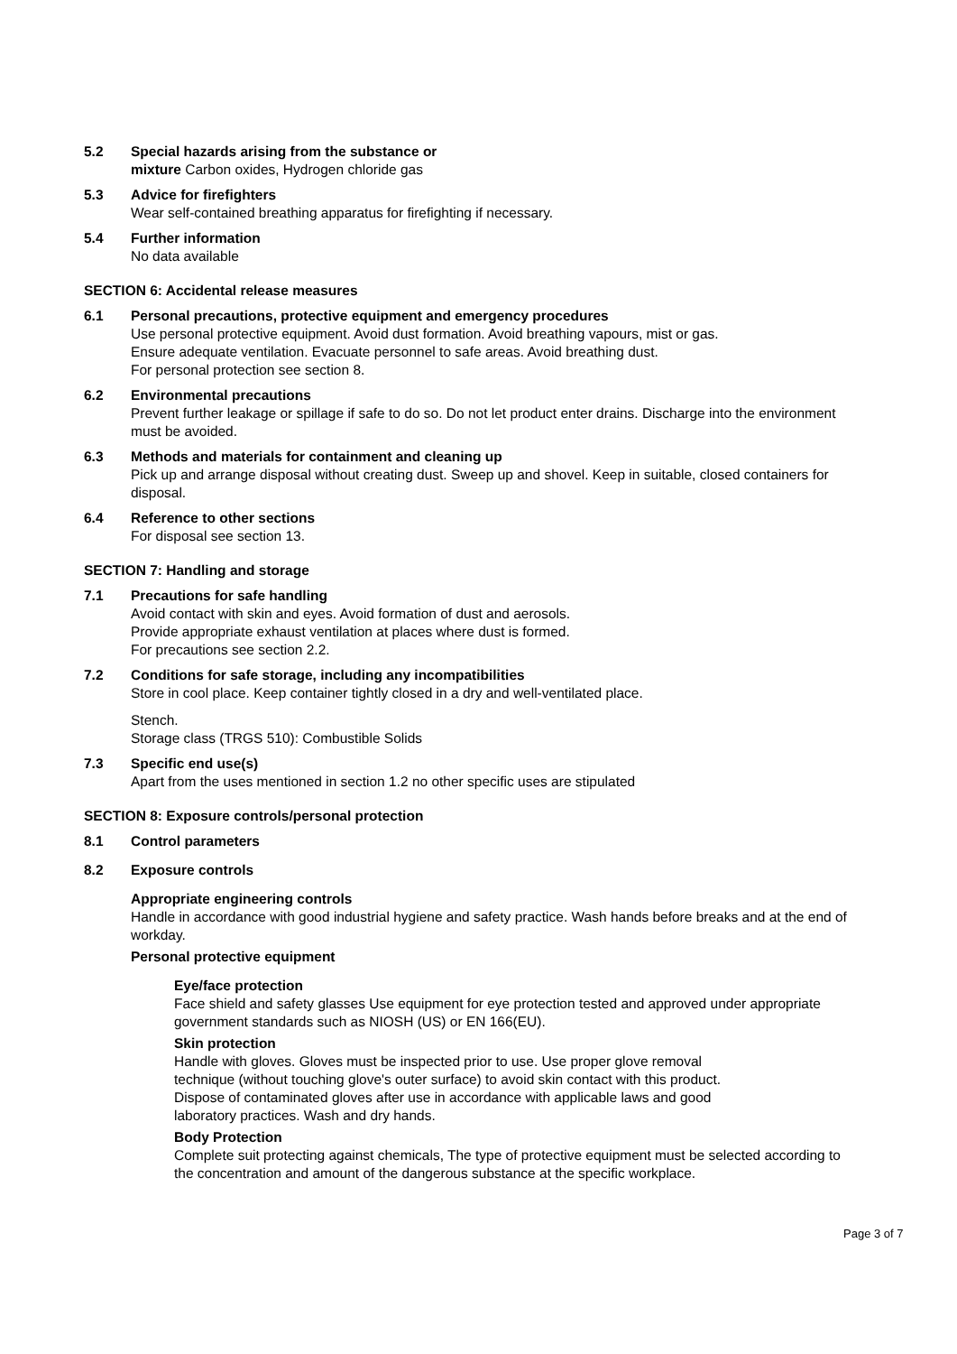5.2 Special hazards arising from the substance or
mixture Carbon oxides, Hydrogen chloride gas
5.3 Advice for firefighters
Wear self-contained breathing apparatus for firefighting if necessary.
5.4 Further information
No data available
SECTION 6: Accidental release measures
6.1 Personal precautions, protective equipment and emergency procedures
Use personal protective equipment. Avoid dust formation. Avoid breathing vapours, mist or gas.
Ensure adequate ventilation. Evacuate personnel to safe areas. Avoid breathing dust.
For personal protection see section 8.
6.2 Environmental precautions
Prevent further leakage or spillage if safe to do so. Do not let product enter drains. Discharge into the environment must be avoided.
6.3 Methods and materials for containment and cleaning up
Pick up and arrange disposal without creating dust. Sweep up and shovel. Keep in suitable, closed containers for disposal.
6.4 Reference to other sections
For disposal see section 13.
SECTION 7: Handling and storage
7.1 Precautions for safe handling
Avoid contact with skin and eyes. Avoid formation of dust and aerosols.
Provide appropriate exhaust ventilation at places where dust is formed.
For precautions see section 2.2.
7.2 Conditions for safe storage, including any incompatibilities
Store in cool place. Keep container tightly closed in a dry and well-ventilated place.
Stench.
Storage class (TRGS 510): Combustible Solids
7.3 Specific end use(s)
Apart from the uses mentioned in section 1.2 no other specific uses are stipulated
SECTION 8: Exposure controls/personal protection
8.1 Control parameters
8.2 Exposure controls
Appropriate engineering controls
Handle in accordance with good industrial hygiene and safety practice. Wash hands before breaks and at the end of workday.
Personal protective equipment
Eye/face protection
Face shield and safety glasses Use equipment for eye protection tested and approved under appropriate government standards such as NIOSH (US) or EN 166(EU).
Skin protection
Handle with gloves. Gloves must be inspected prior to use. Use proper glove removal
technique (without touching glove's outer surface) to avoid skin contact with this product.
Dispose of contaminated gloves after use in accordance with applicable laws and good
laboratory practices. Wash and dry hands.
Body Protection
Complete suit protecting against chemicals, The type of protective equipment must be selected according to the concentration and amount of the dangerous substance at the specific workplace.
Page 3 of 7